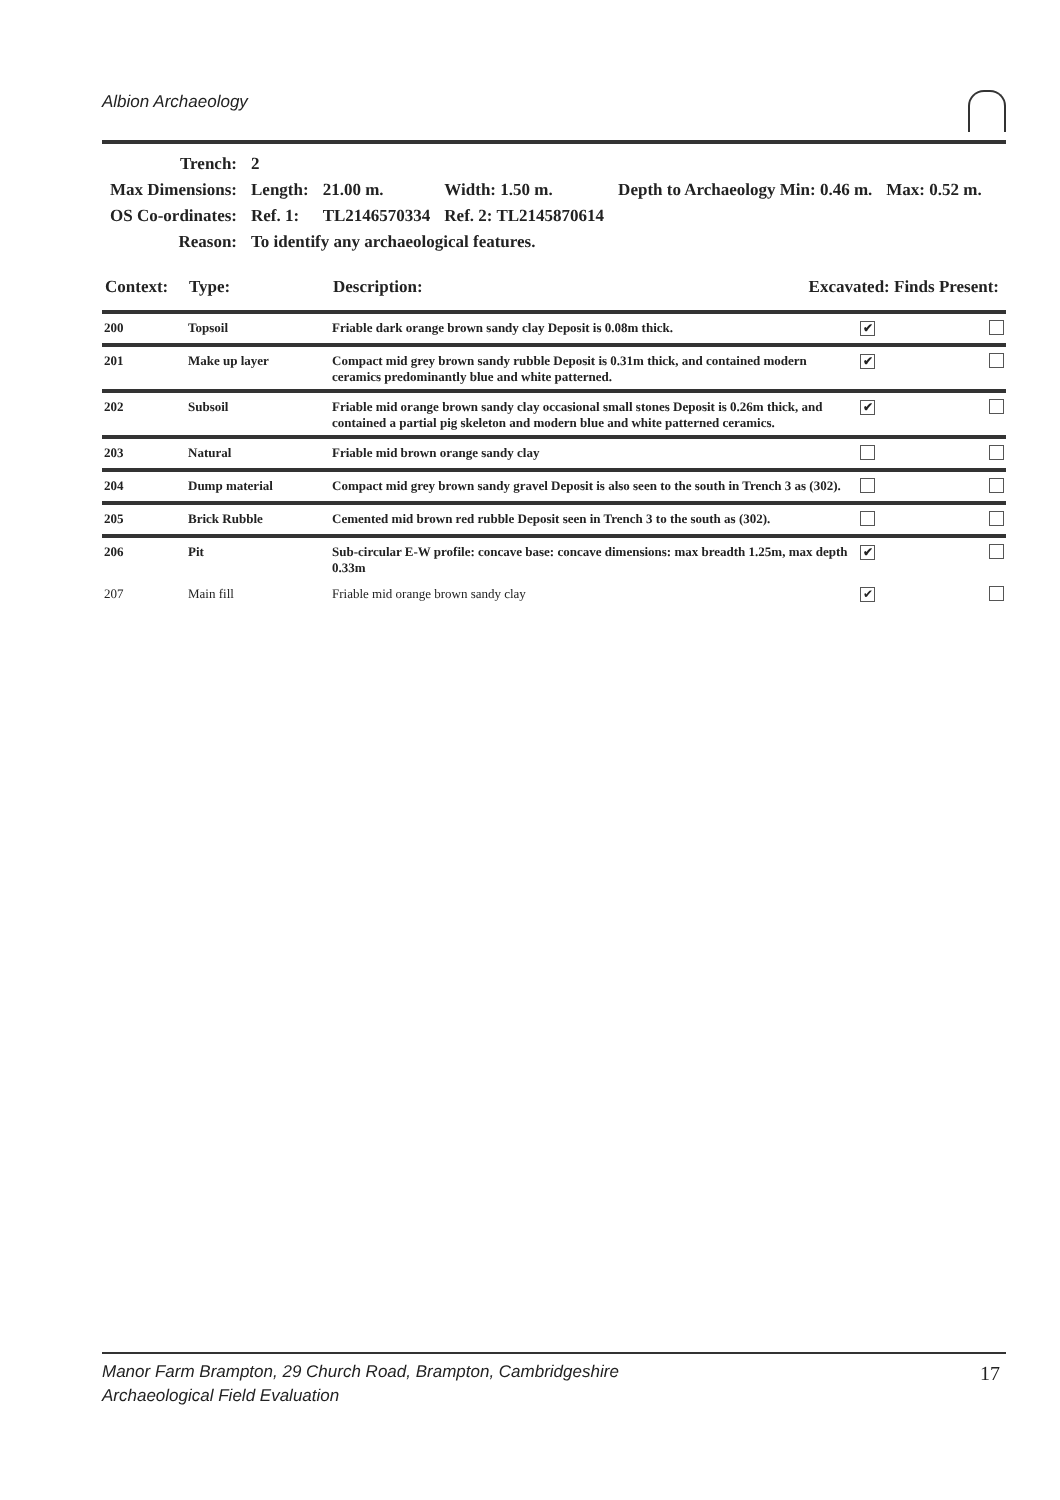Albion Archaeology
| Trench: | 2 | | | | |
| Max Dimensions: | Length: | 21.00 m. | Width: 1.50 m. | Depth to Archaeology Min: 0.46 m. | Max: 0.52 m. |
| OS Co-ordinates: | Ref. 1: | TL2146570334 | Ref. 2: TL2145870614 | | |
| Reason: | To identify any archaeological features. | | | | |
| Context: | Type: | Description: | Excavated: Finds Present: |
| 200 | Topsoil | Friable dark orange brown sandy clay Deposit is 0.08m thick. | ✔ | |
| 201 | Make up layer | Compact mid grey brown sandy rubble Deposit is 0.31m thick, and contained modern ceramics predominantly blue and white patterned. | ✔ | |
| 202 | Subsoil | Friable mid orange brown sandy clay occasional small stones Deposit is 0.26m thick, and contained a partial pig skeleton and modern blue and white patterned ceramics. | ✔ | |
| 203 | Natural | Friable mid brown orange sandy clay | | |
| 204 | Dump material | Compact mid grey brown sandy gravel Deposit is also seen to the south in Trench 3 as (302). | | |
| 205 | Brick Rubble | Cemented mid brown red rubble Deposit seen in Trench 3 to the south as (302). | | |
| 206 | Pit | Sub-circular E-W profile: concave base: concave dimensions: max breadth 1.25m, max depth 0.33m | ✔ | |
| 207 | Main fill | Friable mid orange brown sandy clay | ✔ | |
Manor Farm Brampton, 29 Church Road, Brampton, Cambridgeshire
Archaeological Field Evaluation
17